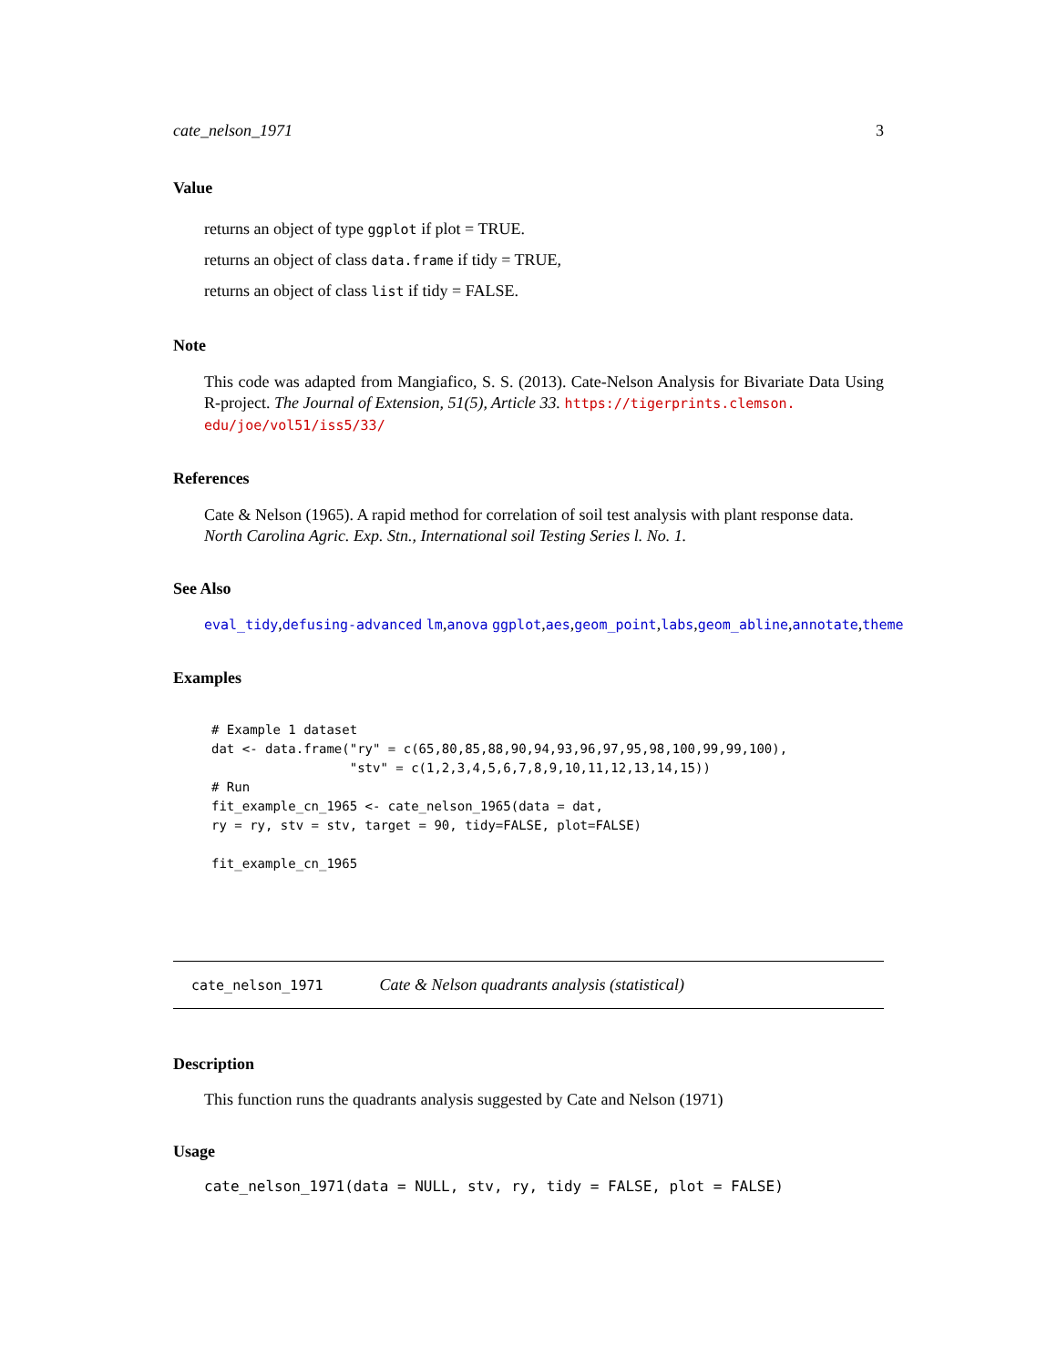cate_nelson_1971 3
Value
returns an object of type ggplot if plot = TRUE.
returns an object of class data.frame if tidy = TRUE,
returns an object of class list if tidy = FALSE.
Note
This code was adapted from Mangiafico, S. S. (2013). Cate-Nelson Analysis for Bivariate Data Using R-project. The Journal of Extension, 51(5), Article 33. https://tigerprints.clemson.
edu/joe/vol51/iss5/33/
References
Cate & Nelson (1965). A rapid method for correlation of soil test analysis with plant response data. North Carolina Agric. Exp. Stn., International soil Testing Series l. No. 1.
See Also
eval_tidy,defusing-advanced lm,anova ggplot,aes,geom_point,labs,geom_abline,annotate,theme
Examples
# Example 1 dataset
dat <- data.frame("ry" = c(65,80,85,88,90,94,93,96,97,95,98,100,99,99,100),
                  "stv" = c(1,2,3,4,5,6,7,8,9,10,11,12,13,14,15))
# Run
fit_example_cn_1965 <- cate_nelson_1965(data = dat,
ry = ry, stv = stv, target = 90, tidy=FALSE, plot=FALSE)

fit_example_cn_1965
cate_nelson_1971 Cate & Nelson quadrants analysis (statistical)
Description
This function runs the quadrants analysis suggested by Cate and Nelson (1971)
Usage
cate_nelson_1971(data = NULL, stv, ry, tidy = FALSE, plot = FALSE)